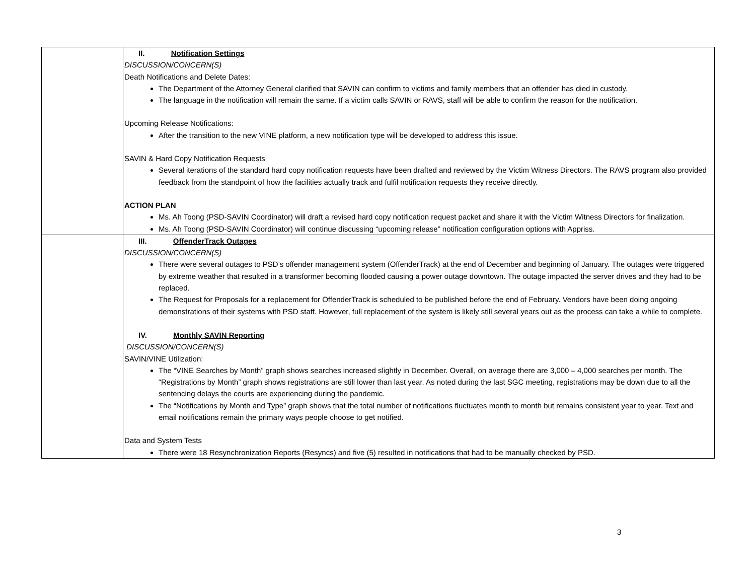| | II. Notification Settings DISCUSSION/CONCERN(S) Death Notifications and Delete Dates: The Department of the Attorney General clarified that SAVIN can confirm to victims and family members that an offender has died in custody. The language in the notification will remain the same. If a victim calls SAVIN or RAVS, staff will be able to confirm the reason for the notification. Upcoming Release Notifications: After the transition to the new VINE platform, a new notification type will be developed to address this issue. SAVIN & Hard Copy Notification Requests Several iterations of the standard hard copy notification requests have been drafted and reviewed by the Victim Witness Directors. The RAVS program also provided feedback from the standpoint of how the facilities actually track and fulfil notification requests they receive directly. ACTION PLAN Ms. Ah Toong (PSD-SAVIN Coordinator) will draft a revised hard copy notification request packet and share it with the Victim Witness Directors for finalization. Ms. Ah Toong (PSD-SAVIN Coordinator) will continue discussing “upcoming release” notification configuration options with Appriss. |
| | III. OffenderTrack Outages DISCUSSION/CONCERN(S) There were several outages to PSD’s offender management system (OffenderTrack) at the end of December and beginning of January. The outages were triggered by extreme weather that resulted in a transformer becoming flooded causing a power outage downtown. The outage impacted the server drives and they had to be replaced. The Request for Proposals for a replacement for OffenderTrack is scheduled to be published before the end of February. Vendors have been doing ongoing demonstrations of their systems with PSD staff. However, full replacement of the system is likely still several years out as the process can take a while to complete. |
| | IV. Monthly SAVIN Reporting DISCUSSION/CONCERN(S) SAVIN/VINE Utilization: The “VINE Searches by Month” graph shows searches increased slightly in December. Overall, on average there are 3,000 – 4,000 searches per month. The “Registrations by Month” graph shows registrations are still lower than last year. As noted during the last SGC meeting, registrations may be down due to all the sentencing delays the courts are experiencing during the pandemic. The “Notifications by Month and Type” graph shows that the total number of notifications fluctuates month to month but remains consistent year to year. Text and email notifications remain the primary ways people choose to get notified. Data and System Tests There were 18 Resynchronization Reports (Resyncs) and five (5) resulted in notifications that had to be manually checked by PSD. |
3